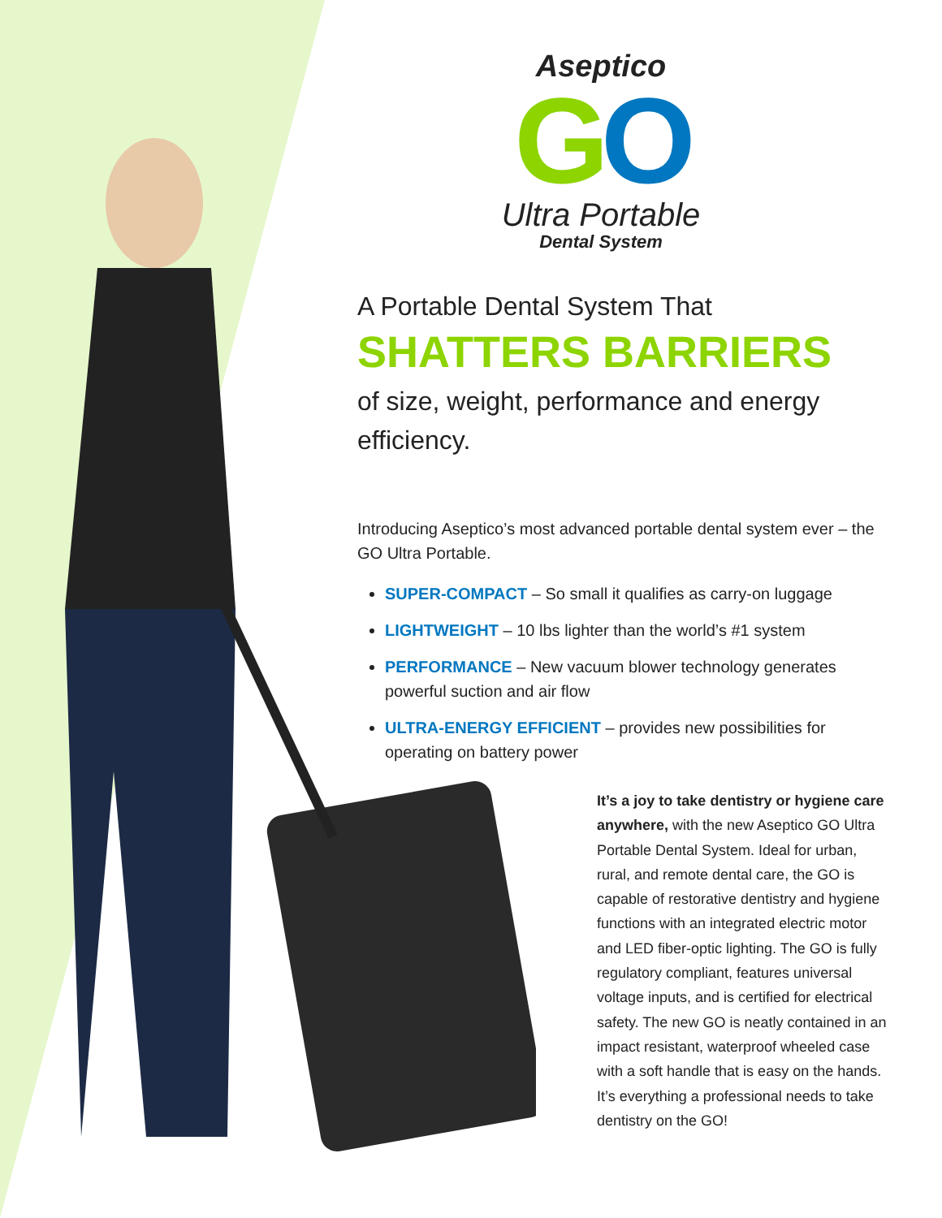Aseptico
GO
Ultra Portable
Dental System
A Portable Dental System That
SHATTERS BARRIERS
of size, weight, performance and energy efficiency.
Introducing Aseptico’s most advanced portable dental system ever – the GO Ultra Portable.
SUPER-COMPACT – So small it qualifies as carry-on luggage
LIGHTWEIGHT – 10 lbs lighter than the world’s #1 system
PERFORMANCE – New vacuum blower technology generates powerful suction and air flow
ULTRA-ENERGY EFFICIENT – provides new possibilities for operating on battery power
It’s a joy to take dentistry or hygiene care anywhere, with the new Aseptico GO Ultra Portable Dental System. Ideal for urban, rural, and remote dental care, the GO is capable of restorative dentistry and hygiene functions with an integrated electric motor and LED fiber-optic lighting. The GO is fully regulatory compliant, features universal voltage inputs, and is certified for electrical safety. The new GO is neatly contained in an impact resistant, waterproof wheeled case with a soft handle that is easy on the hands. It’s everything a professional needs to take dentistry on the GO!